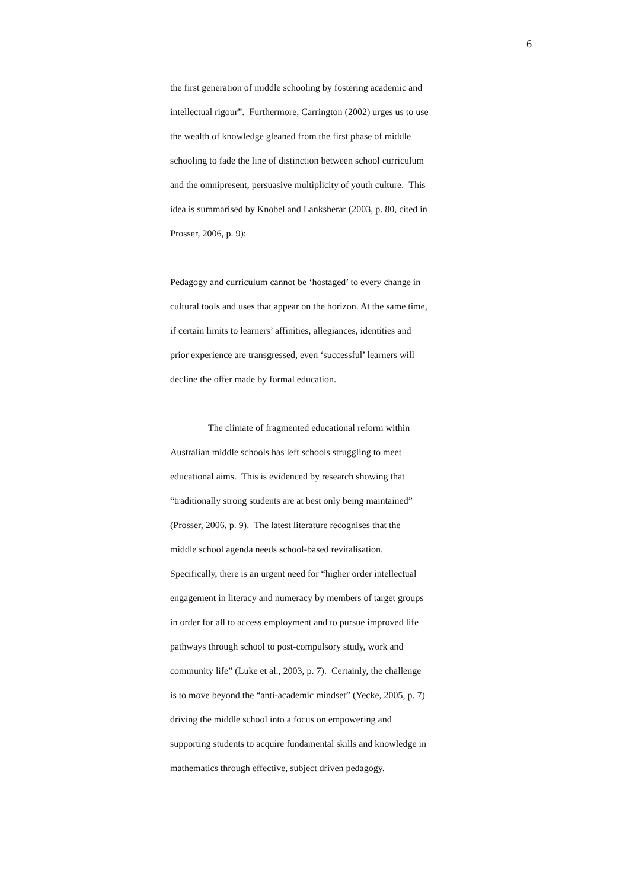6
the first generation of middle schooling by fostering academic and
intellectual rigour”. Furthermore, Carrington (2002) urges us to use
the wealth of knowledge gleaned from the first phase of middle
schooling to fade the line of distinction between school curriculum
and the omnipresent, persuasive multiplicity of youth culture. This
idea is summarised by Knobel and Lanksherar (2003, p. 80, cited in
Prosser, 2006, p. 9):
Pedagogy and curriculum cannot be ‘hostaged’ to every change in
cultural tools and uses that appear on the horizon. At the same time,
if certain limits to learners’ affinities, allegiances, identities and
prior experience are transgressed, even ‘successful’ learners will
decline the offer made by formal education.
The climate of fragmented educational reform within
Australian middle schools has left schools struggling to meet
educational aims. This is evidenced by research showing that
“traditionally strong students are at best only being maintained”
(Prosser, 2006, p. 9). The latest literature recognises that the
middle school agenda needs school-based revitalisation.
Specifically, there is an urgent need for “higher order intellectual
engagement in literacy and numeracy by members of target groups
in order for all to access employment and to pursue improved life
pathways through school to post-compulsory study, work and
community life” (Luke et al., 2003, p. 7). Certainly, the challenge
is to move beyond the “anti-academic mindset” (Yecke, 2005, p. 7)
driving the middle school into a focus on empowering and
supporting students to acquire fundamental skills and knowledge in
mathematics through effective, subject driven pedagogy.